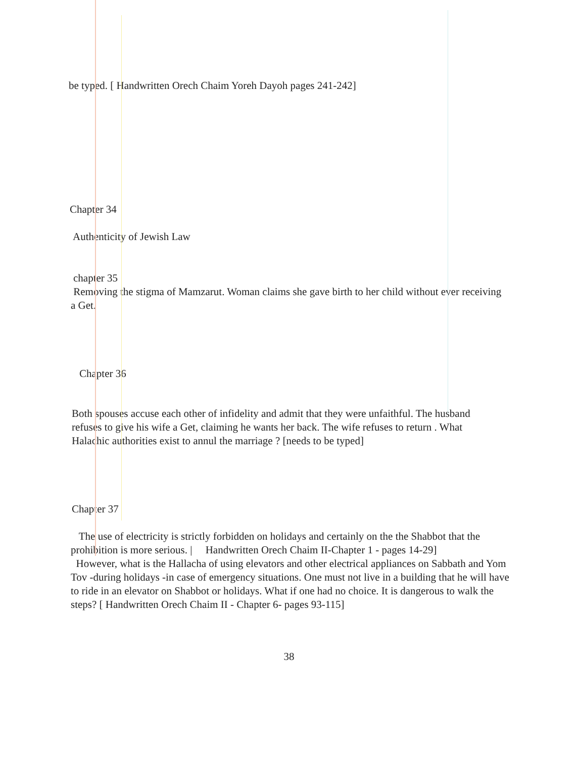be typed. [ Handwritten Orech Chaim Yoreh Dayoh pages 241-242]
Chapter 34
Authenticity of Jewish Law
chapter 35
Removing the stigma of Mamzarut. Woman claims she gave birth to her child without ever receiving a Get.
Chapter 36
Both spouses accuse each other of infidelity and admit that they were unfaithful. The husband refuses to give his wife a Get, claiming he wants her back. The wife refuses to return . What Halachic authorities exist to annul the marriage ? [needs to be typed]
Chapter 37
The use of electricity is strictly forbidden on holidays and certainly on the the Shabbot that the prohibition is more serious. | Handwritten Orech Chaim II-Chapter 1 - pages 14-29]
However, what is the Hallacha of using elevators and other electrical appliances on Sabbath and Yom Tov -during holidays -in case of emergency situations. One must not live in a building that he will have to ride in an elevator on Shabbot or holidays. What if one had no choice. It is dangerous to walk the steps? [ Handwritten Orech Chaim II - Chapter 6- pages 93-115]
38